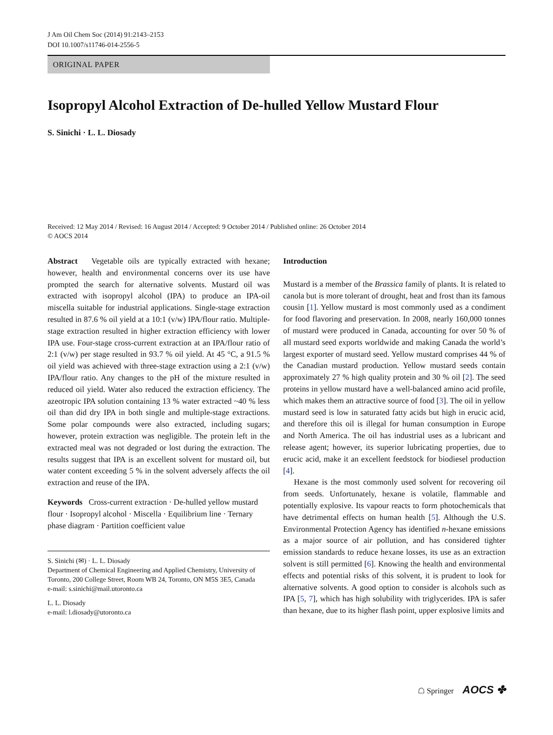J Am Oil Chem Soc (2014) 91:2143–2153
DOI 10.1007/s11746-014-2556-5
ORIGINAL PAPER
Isopropyl Alcohol Extraction of De-hulled Yellow Mustard Flour
S. Sinichi · L. L. Diosady
Received: 12 May 2014 / Revised: 16 August 2014 / Accepted: 9 October 2014 / Published online: 26 October 2014
© AOCS 2014
Abstract Vegetable oils are typically extracted with hexane; however, health and environmental concerns over its use have prompted the search for alternative solvents. Mustard oil was extracted with isopropyl alcohol (IPA) to produce an IPA-oil miscella suitable for industrial applications. Single-stage extraction resulted in 87.6 % oil yield at a 10:1 (v/w) IPA/flour ratio. Multiple-stage extraction resulted in higher extraction efficiency with lower IPA use. Four-stage cross-current extraction at an IPA/flour ratio of 2:1 (v/w) per stage resulted in 93.7 % oil yield. At 45 °C, a 91.5 % oil yield was achieved with three-stage extraction using a 2:1 (v/w) IPA/flour ratio. Any changes to the pH of the mixture resulted in reduced oil yield. Water also reduced the extraction efficiency. The azeotropic IPA solution containing 13 % water extracted ~40 % less oil than did dry IPA in both single and multiple-stage extractions. Some polar compounds were also extracted, including sugars; however, protein extraction was negligible. The protein left in the extracted meal was not degraded or lost during the extraction. The results suggest that IPA is an excellent solvent for mustard oil, but water content exceeding 5 % in the solvent adversely affects the oil extraction and reuse of the IPA.
Keywords Cross-current extraction · De-hulled yellow mustard flour · Isopropyl alcohol · Miscella · Equilibrium line · Ternary phase diagram · Partition coefficient value
S. Sinichi (✉) · L. L. Diosady
Department of Chemical Engineering and Applied Chemistry, University of Toronto, 200 College Street, Room WB 24, Toronto, ON M5S 3E5, Canada
e-mail: s.sinichi@mail.utoronto.ca
L. L. Diosady
e-mail: l.diosady@utoronto.ca
Introduction
Mustard is a member of the Brassica family of plants. It is related to canola but is more tolerant of drought, heat and frost than its famous cousin [1]. Yellow mustard is most commonly used as a condiment for food flavoring and preservation. In 2008, nearly 160,000 tonnes of mustard were produced in Canada, accounting for over 50 % of all mustard seed exports worldwide and making Canada the world’s largest exporter of mustard seed. Yellow mustard comprises 44 % of the Canadian mustard production. Yellow mustard seeds contain approximately 27 % high quality protein and 30 % oil [2]. The seed proteins in yellow mustard have a well-balanced amino acid profile, which makes them an attractive source of food [3]. The oil in yellow mustard seed is low in saturated fatty acids but high in erucic acid, and therefore this oil is illegal for human consumption in Europe and North America. The oil has industrial uses as a lubricant and release agent; however, its superior lubricating properties, due to erucic acid, make it an excellent feedstock for biodiesel production [4].
Hexane is the most commonly used solvent for recovering oil from seeds. Unfortunately, hexane is volatile, flammable and potentially explosive. Its vapour reacts to form photochemicals that have detrimental effects on human health [5]. Although the U.S. Environmental Protection Agency has identified n-hexane emissions as a major source of air pollution, and has considered tighter emission standards to reduce hexane losses, its use as an extraction solvent is still permitted [6]. Knowing the health and environmental effects and potential risks of this solvent, it is prudent to look for alternative solvents. A good option to consider is alcohols such as IPA [5, 7], which has high solubility with triglycerides. IPA is safer than hexane, due to its higher flash point, upper explosive limits and
☖ Springer AOCS ✤